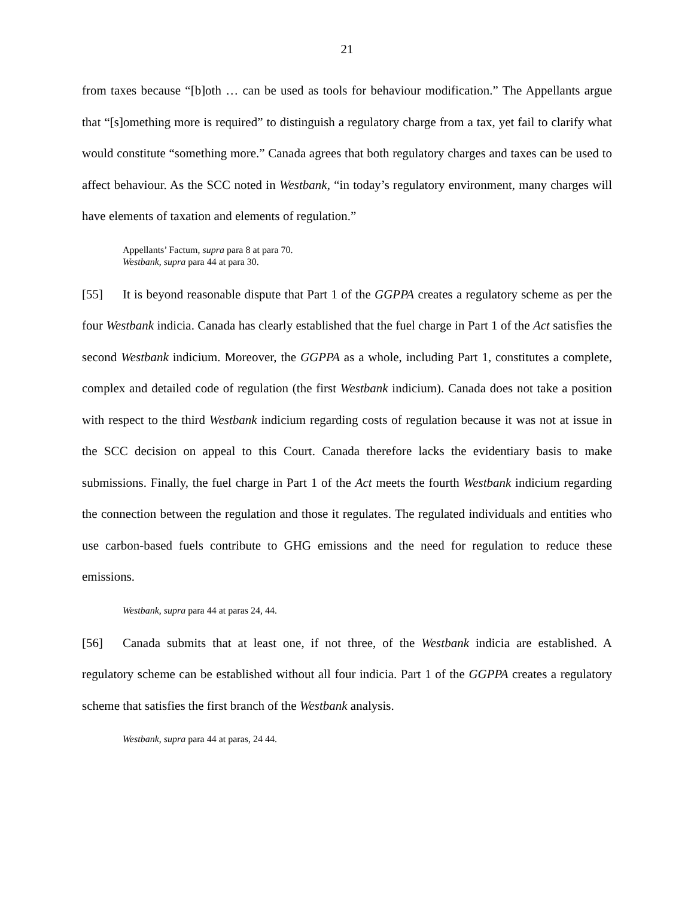21
from taxes because “[b]oth … can be used as tools for behaviour modification.” The Appellants argue that “[s]omething more is required” to distinguish a regulatory charge from a tax, yet fail to clarify what would constitute “something more.” Canada agrees that both regulatory charges and taxes can be used to affect behaviour. As the SCC noted in Westbank, “in today’s regulatory environment, many charges will have elements of taxation and elements of regulation.”
Appellants’ Factum, supra para 8 at para 70.
Westbank, supra para 44 at para 30.
[55] It is beyond reasonable dispute that Part 1 of the GGPPA creates a regulatory scheme as per the four Westbank indicia. Canada has clearly established that the fuel charge in Part 1 of the Act satisfies the second Westbank indicium. Moreover, the GGPPA as a whole, including Part 1, constitutes a complete, complex and detailed code of regulation (the first Westbank indicium). Canada does not take a position with respect to the third Westbank indicium regarding costs of regulation because it was not at issue in the SCC decision on appeal to this Court. Canada therefore lacks the evidentiary basis to make submissions. Finally, the fuel charge in Part 1 of the Act meets the fourth Westbank indicium regarding the connection between the regulation and those it regulates. The regulated individuals and entities who use carbon-based fuels contribute to GHG emissions and the need for regulation to reduce these emissions.
Westbank, supra para 44 at paras 24, 44.
[56] Canada submits that at least one, if not three, of the Westbank indicia are established. A regulatory scheme can be established without all four indicia. Part 1 of the GGPPA creates a regulatory scheme that satisfies the first branch of the Westbank analysis.
Westbank, supra para 44 at paras, 24 44.